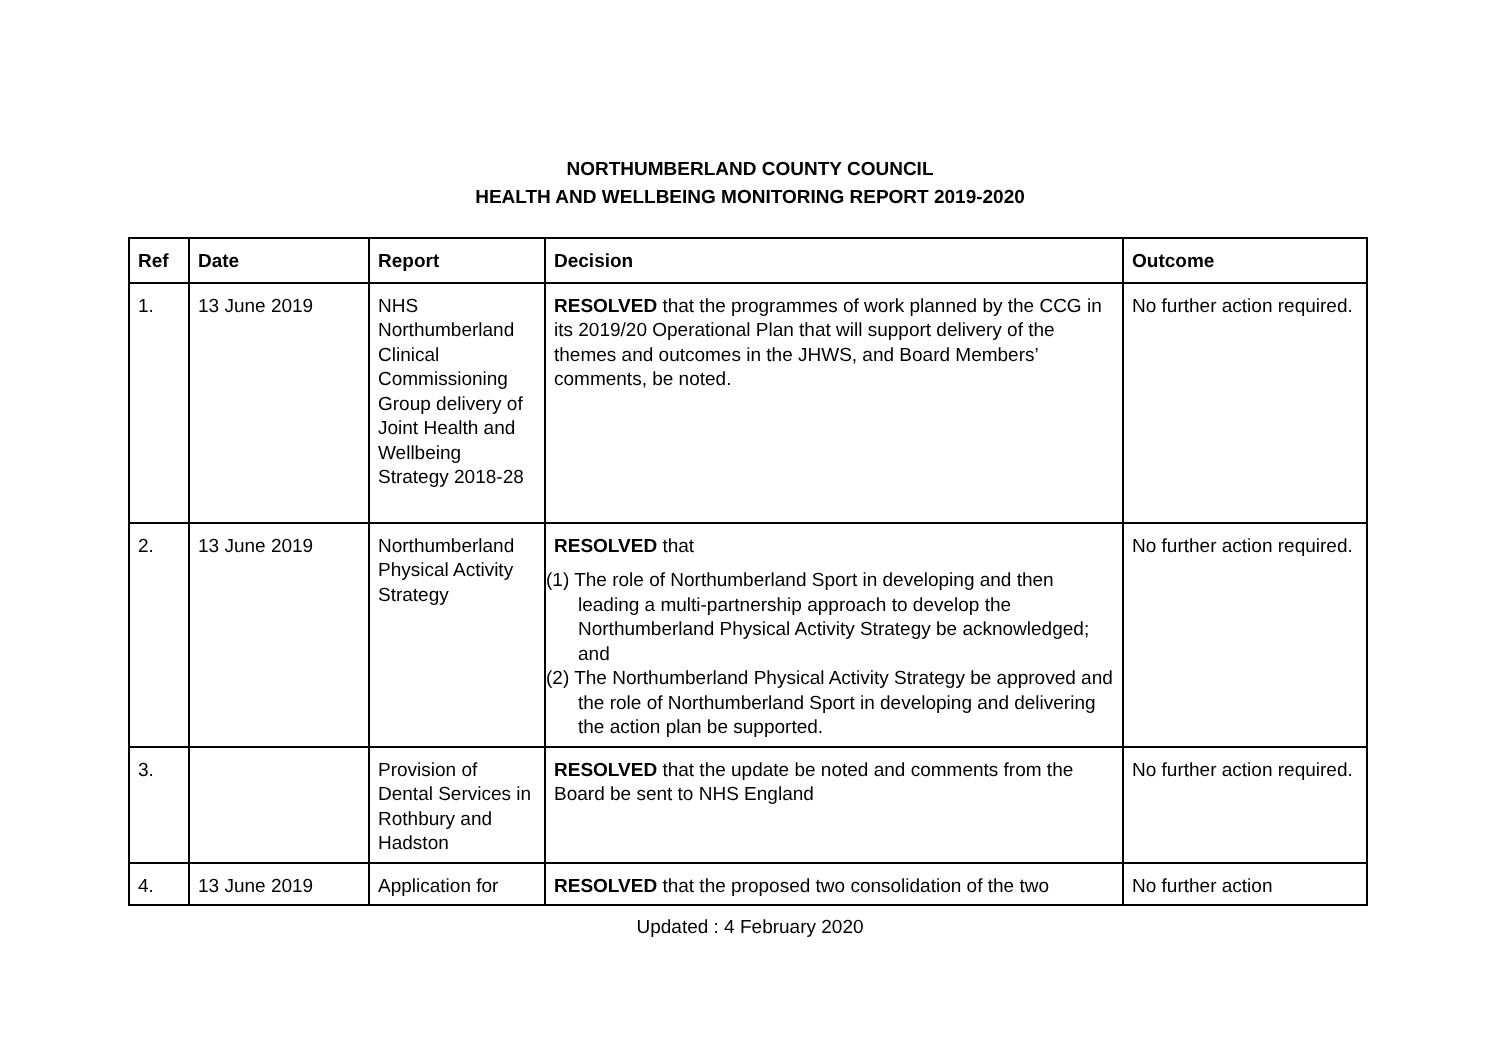NORTHUMBERLAND COUNTY COUNCIL
HEALTH AND WELLBEING MONITORING REPORT 2019-2020
| Ref | Date | Report | Decision | Outcome |
| --- | --- | --- | --- | --- |
| 1. | 13 June 2019 | NHS Northumberland Clinical Commissioning Group delivery of Joint Health and Wellbeing Strategy 2018-28 | RESOLVED that the programmes of work planned by the CCG in its 2019/20 Operational Plan that will support delivery of the themes and outcomes in the JHWS, and Board Members’ comments, be noted. | No further action required. |
| 2. | 13 June 2019 | Northumberland Physical Activity Strategy | RESOLVED that (1) The role of Northumberland Sport in developing and then leading a multi-partnership approach to develop the Northumberland Physical Activity Strategy be acknowledged; and (2) The Northumberland Physical Activity Strategy be approved and the role of Northumberland Sport in developing and delivering the action plan be supported. | No further action required. |
| 3. | | Provision of Dental Services in Rothbury and Hadston | RESOLVED that the update be noted and comments from the Board be sent to NHS England | No further action required. |
| 4. | 13 June 2019 | Application for | RESOLVED that the proposed two consolidation of the two | No further action |
Updated : 4 February 2020